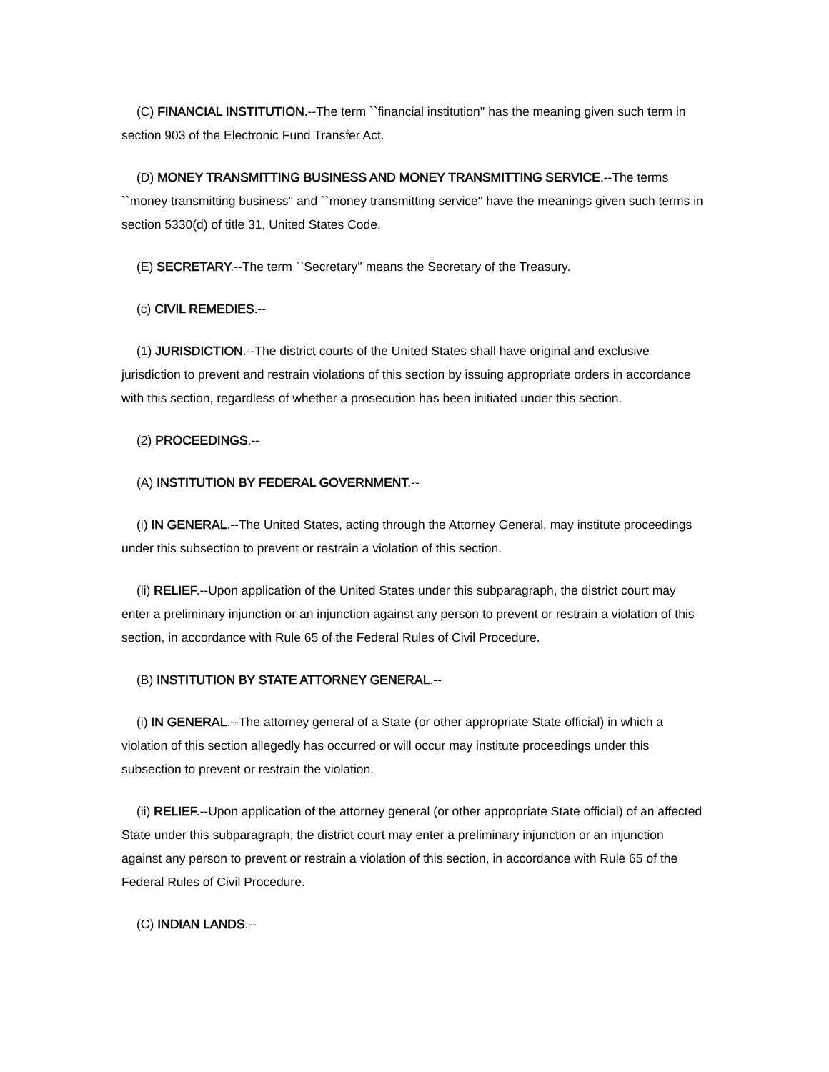(C) FINANCIAL INSTITUTION.--The term ``financial institution'' has the meaning given such term in section 903 of the Electronic Fund Transfer Act.
(D) MONEY TRANSMITTING BUSINESS AND MONEY TRANSMITTING SERVICE.--The terms ``money transmitting business'' and ``money transmitting service'' have the meanings given such terms in section 5330(d) of title 31, United States Code.
(E) SECRETARY.--The term ``Secretary'' means the Secretary of the Treasury.
(c) CIVIL REMEDIES.--
(1) JURISDICTION.--The district courts of the United States shall have original and exclusive jurisdiction to prevent and restrain violations of this section by issuing appropriate orders in accordance with this section, regardless of whether a prosecution has been initiated under this section.
(2) PROCEEDINGS.--
(A) INSTITUTION BY FEDERAL GOVERNMENT.--
(i) IN GENERAL.--The United States, acting through the Attorney General, may institute proceedings under this subsection to prevent or restrain a violation of this section.
(ii) RELIEF.--Upon application of the United States under this subparagraph, the district court may enter a preliminary injunction or an injunction against any person to prevent or restrain a violation of this section, in accordance with Rule 65 of the Federal Rules of Civil Procedure.
(B) INSTITUTION BY STATE ATTORNEY GENERAL.--
(i) IN GENERAL.--The attorney general of a State (or other appropriate State official) in which a violation of this section allegedly has occurred or will occur may institute proceedings under this subsection to prevent or restrain the violation.
(ii) RELIEF.--Upon application of the attorney general (or other appropriate State official) of an affected State under this subparagraph, the district court may enter a preliminary injunction or an injunction against any person to prevent or restrain a violation of this section, in accordance with Rule 65 of the Federal Rules of Civil Procedure.
(C) INDIAN LANDS.--